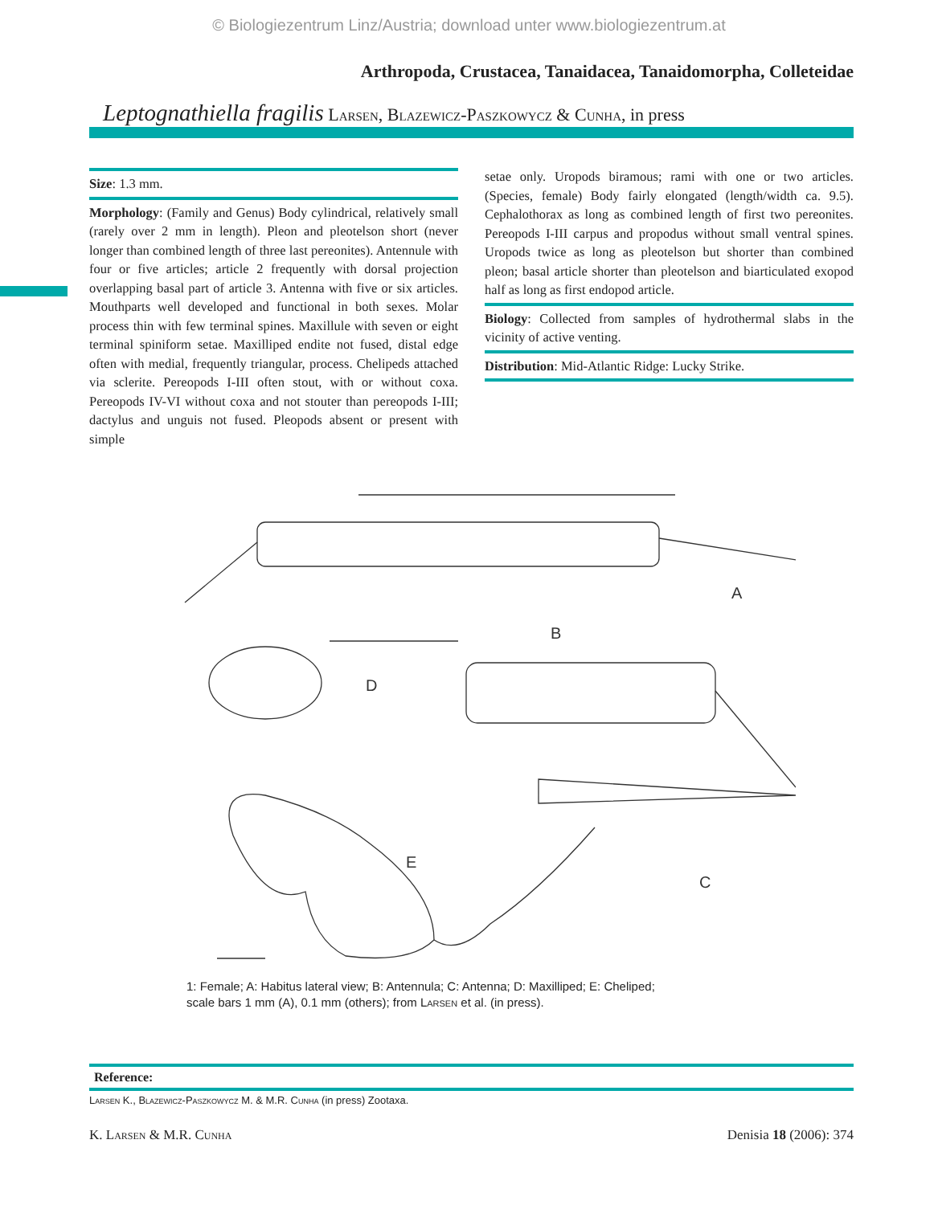© Biologiezentrum Linz/Austria; download unter www.biologiezentrum.at
Arthropoda, Crustacea, Tanaidacea, Tanaidomorpha, Colleteidae
Leptognathiella fragilis Larsen, Blazewicz-Paszkowycz & Cunha, in press
Size: 1.3 mm.
Morphology: (Family and Genus) Body cylindrical, relatively small (rarely over 2 mm in length). Pleon and pleotelson short (never longer than combined length of three last pereonites). Antennule with four or five articles; article 2 frequently with dorsal projection overlapping basal part of article 3. Antenna with five or six articles. Mouthparts well developed and functional in both sexes. Molar process thin with few terminal spines. Maxillule with seven or eight terminal spiniform setae. Maxilliped endite not fused, distal edge often with medial, frequently triangular, process. Chelipeds attached via sclerite. Pereopods I-III often stout, with or without coxa. Pereopods IV-VI without coxa and not stouter than pereopods I-III; dactylus and unguis not fused. Pleopods absent or present with simple
setae only. Uropods biramous; rami with one or two articles. (Species, female) Body fairly elongated (length/width ca. 9.5). Cephalothorax as long as combined length of first two pereonites. Pereopods I-III carpus and propodus without small ventral spines. Uropods twice as long as pleotelson but shorter than combined pleon; basal article shorter than pleotelson and biarticulated exopod half as long as first endopod article.
Biology: Collected from samples of hydrothermal slabs in the vicinity of active venting.
Distribution: Mid-Atlantic Ridge: Lucky Strike.
A
D
B
C
E
1: Female; A: Habitus lateral view; B: Antennula; C: Antenna; D: Maxilliped; E: Cheliped;
scale bars 1 mm (A), 0.1 mm (others); from Larsen et al. (in press).
Reference:
Larsen K., Blazewicz-Paszkowycz M. & M.R. Cunha (in press) Zootaxa.
K. Larsen & M.R. Cunha Denisia 18 (2006): 374